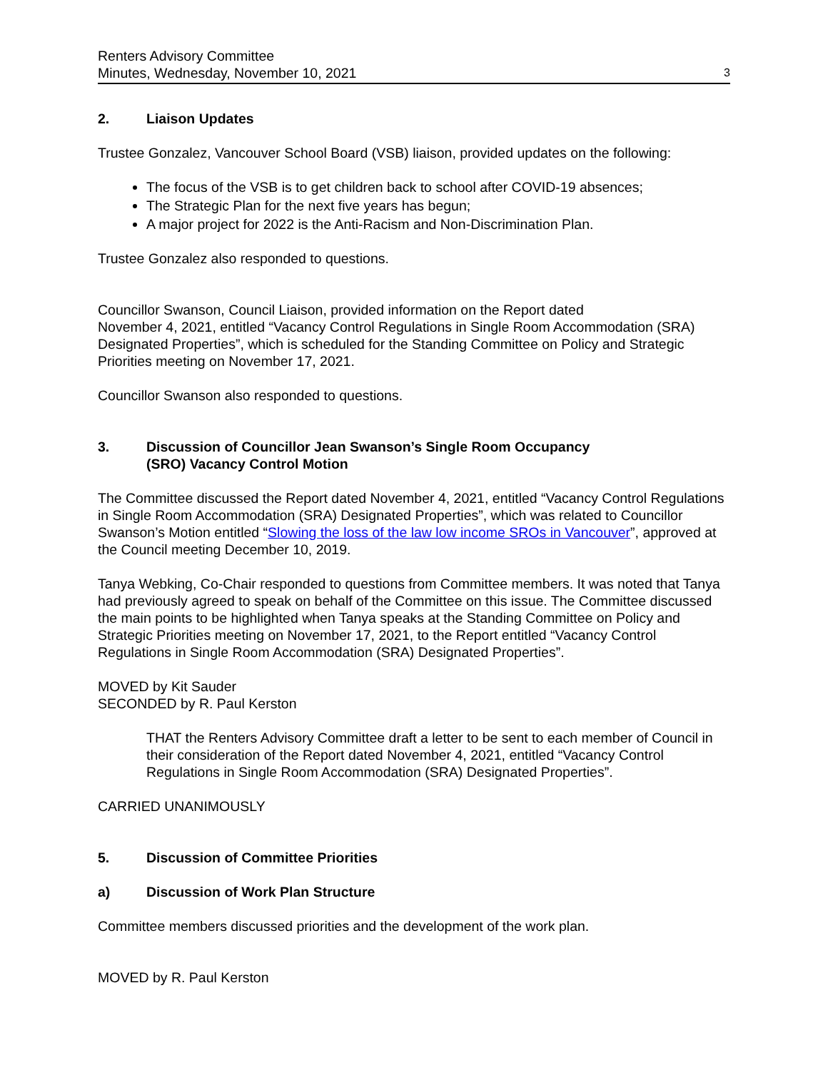Renters Advisory Committee
Minutes, Wednesday, November 10, 2021 3
2. Liaison Updates
Trustee Gonzalez, Vancouver School Board (VSB) liaison, provided updates on the following:
The focus of the VSB is to get children back to school after COVID-19 absences;
The Strategic Plan for the next five years has begun;
A major project for 2022 is the Anti-Racism and Non-Discrimination Plan.
Trustee Gonzalez also responded to questions.
Councillor Swanson, Council Liaison, provided information on the Report dated
November 4, 2021, entitled “Vacancy Control Regulations in Single Room Accommodation (SRA) Designated Properties”, which is scheduled for the Standing Committee on Policy and Strategic Priorities meeting on November 17, 2021.
Councillor Swanson also responded to questions.
3. Discussion of Councillor Jean Swanson’s Single Room Occupancy
(SRO) Vacancy Control Motion
The Committee discussed the Report dated November 4, 2021, entitled “Vacancy Control Regulations in Single Room Accommodation (SRA) Designated Properties”, which was related to Councillor Swanson’s Motion entitled “Slowing the loss of the law low income SROs in Vancouver”, approved at the Council meeting December 10, 2019.
Tanya Webking, Co-Chair responded to questions from Committee members. It was noted that Tanya had previously agreed to speak on behalf of the Committee on this issue. The Committee discussed the main points to be highlighted when Tanya speaks at the Standing Committee on Policy and Strategic Priorities meeting on November 17, 2021, to the Report entitled “Vacancy Control Regulations in Single Room Accommodation (SRA) Designated Properties”.
MOVED by Kit Sauder
SECONDED by R. Paul Kerston
THAT the Renters Advisory Committee draft a letter to be sent to each member of Council in their consideration of the Report dated November 4, 2021, entitled “Vacancy Control Regulations in Single Room Accommodation (SRA) Designated Properties”.
CARRIED UNANIMOUSLY
5. Discussion of Committee Priorities
a) Discussion of Work Plan Structure
Committee members discussed priorities and the development of the work plan.
MOVED by R. Paul Kerston